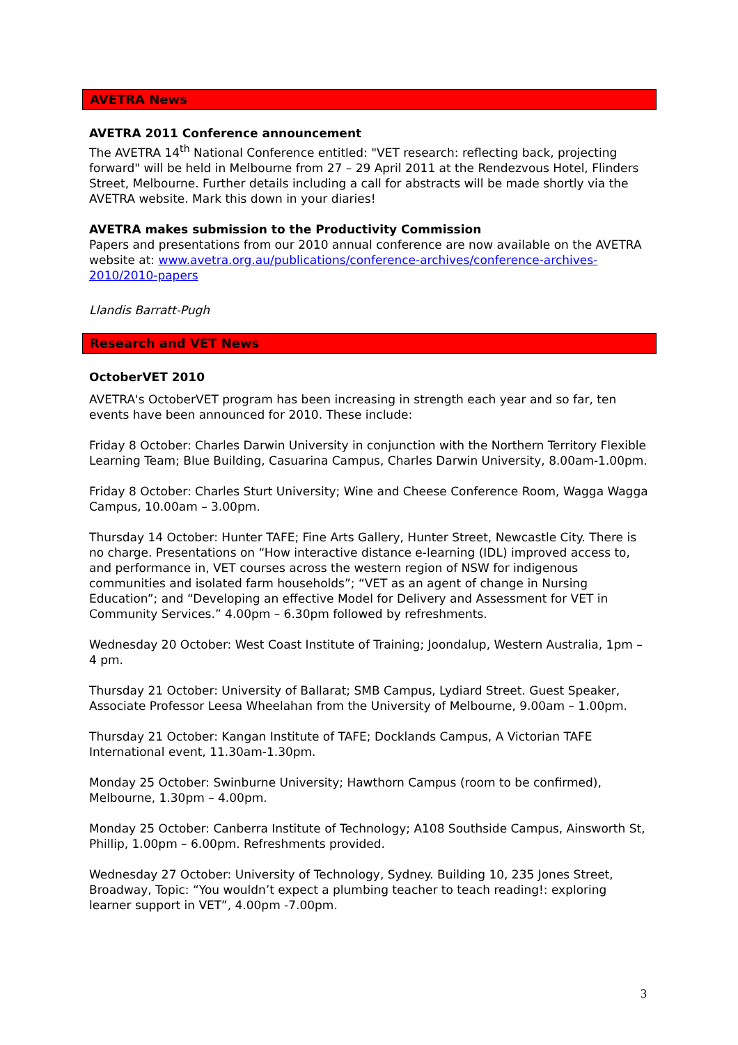AVETRA News
AVETRA 2011 Conference announcement
The AVETRA 14<sup>th</sup> National Conference entitled: "VET research: reflecting back, projecting forward" will be held in Melbourne from 27 – 29 April 2011 at the Rendezvous Hotel, Flinders Street, Melbourne. Further details including a call for abstracts will be made shortly via the AVETRA website. Mark this down in your diaries!
AVETRA makes submission to the Productivity Commission
Papers and presentations from our 2010 annual conference are now available on the AVETRA website at: www.avetra.org.au/publications/conference-archives/conference-archives-2010/2010-papers
Llandis Barratt-Pugh
Research and VET News
OctoberVET 2010
AVETRA's OctoberVET program has been increasing in strength each year and so far, ten events have been announced for 2010. These include:
Friday 8 October: Charles Darwin University in conjunction with the Northern Territory Flexible Learning Team; Blue Building, Casuarina Campus, Charles Darwin University, 8.00am-1.00pm.
Friday 8 October: Charles Sturt University; Wine and Cheese Conference Room, Wagga Wagga Campus, 10.00am – 3.00pm.
Thursday 14 October: Hunter TAFE; Fine Arts Gallery, Hunter Street, Newcastle City. There is no charge. Presentations on “How interactive distance e-learning (IDL) improved access to, and performance in, VET courses across the western region of NSW for indigenous communities and isolated farm households”; “VET as an agent of change in Nursing Education”; and “Developing an effective Model for Delivery and Assessment for VET in Community Services.” 4.00pm – 6.30pm followed by refreshments.
Wednesday 20 October: West Coast Institute of Training; Joondalup, Western Australia, 1pm – 4 pm.
Thursday 21 October: University of Ballarat; SMB Campus, Lydiard Street. Guest Speaker, Associate Professor Leesa Wheelahan from the University of Melbourne, 9.00am – 1.00pm.
Thursday 21 October: Kangan Institute of TAFE; Docklands Campus, A Victorian TAFE International event, 11.30am-1.30pm.
Monday 25 October: Swinburne University; Hawthorn Campus (room to be confirmed), Melbourne, 1.30pm – 4.00pm.
Monday 25 October: Canberra Institute of Technology; A108 Southside Campus, Ainsworth St, Phillip, 1.00pm – 6.00pm. Refreshments provided.
Wednesday 27 October: University of Technology, Sydney. Building 10, 235 Jones Street, Broadway, Topic: “You wouldn’t expect a plumbing teacher to teach reading!: exploring learner support in VET”, 4.00pm -7.00pm.
3